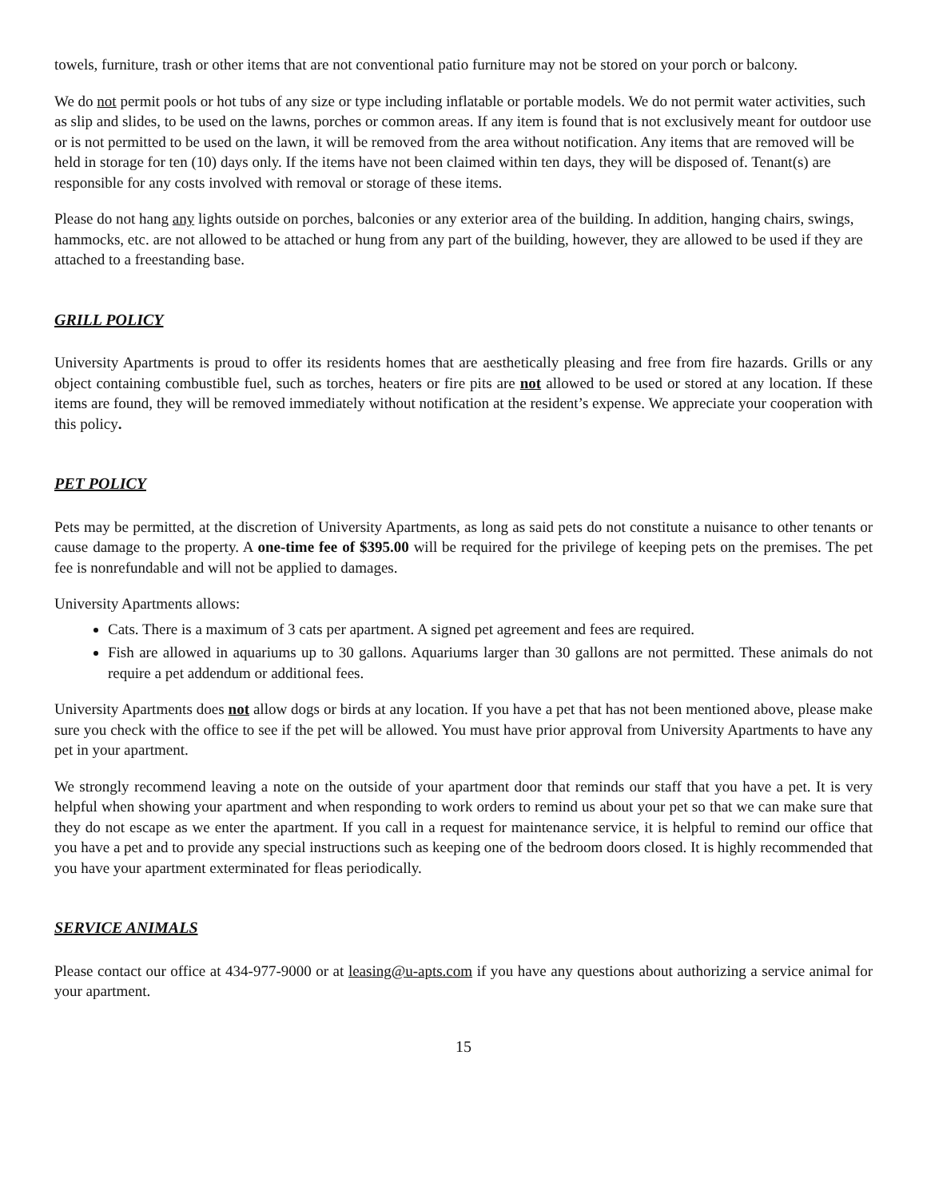towels, furniture, trash or other items that are not conventional patio furniture may not be stored on your porch or balcony.
We do not permit pools or hot tubs of any size or type including inflatable or portable models. We do not permit water activities, such as slip and slides, to be used on the lawns, porches or common areas. If any item is found that is not exclusively meant for outdoor use or is not permitted to be used on the lawn, it will be removed from the area without notification. Any items that are removed will be held in storage for ten (10) days only. If the items have not been claimed within ten days, they will be disposed of. Tenant(s) are responsible for any costs involved with removal or storage of these items.
Please do not hang any lights outside on porches, balconies or any exterior area of the building. In addition, hanging chairs, swings, hammocks, etc. are not allowed to be attached or hung from any part of the building, however, they are allowed to be used if they are attached to a freestanding base.
GRILL POLICY
University Apartments is proud to offer its residents homes that are aesthetically pleasing and free from fire hazards. Grills or any object containing combustible fuel, such as torches, heaters or fire pits are not allowed to be used or stored at any location. If these items are found, they will be removed immediately without notification at the resident’s expense. We appreciate your cooperation with this policy.
PET POLICY
Pets may be permitted, at the discretion of University Apartments, as long as said pets do not constitute a nuisance to other tenants or cause damage to the property. A one-time fee of $395.00 will be required for the privilege of keeping pets on the premises. The pet fee is nonrefundable and will not be applied to damages.
University Apartments allows:
Cats. There is a maximum of 3 cats per apartment. A signed pet agreement and fees are required.
Fish are allowed in aquariums up to 30 gallons. Aquariums larger than 30 gallons are not permitted. These animals do not require a pet addendum or additional fees.
University Apartments does not allow dogs or birds at any location. If you have a pet that has not been mentioned above, please make sure you check with the office to see if the pet will be allowed. You must have prior approval from University Apartments to have any pet in your apartment.
We strongly recommend leaving a note on the outside of your apartment door that reminds our staff that you have a pet. It is very helpful when showing your apartment and when responding to work orders to remind us about your pet so that we can make sure that they do not escape as we enter the apartment. If you call in a request for maintenance service, it is helpful to remind our office that you have a pet and to provide any special instructions such as keeping one of the bedroom doors closed. It is highly recommended that you have your apartment exterminated for fleas periodically.
SERVICE ANIMALS
Please contact our office at 434-977-9000 or at leasing@u-apts.com if you have any questions about authorizing a service animal for your apartment.
15